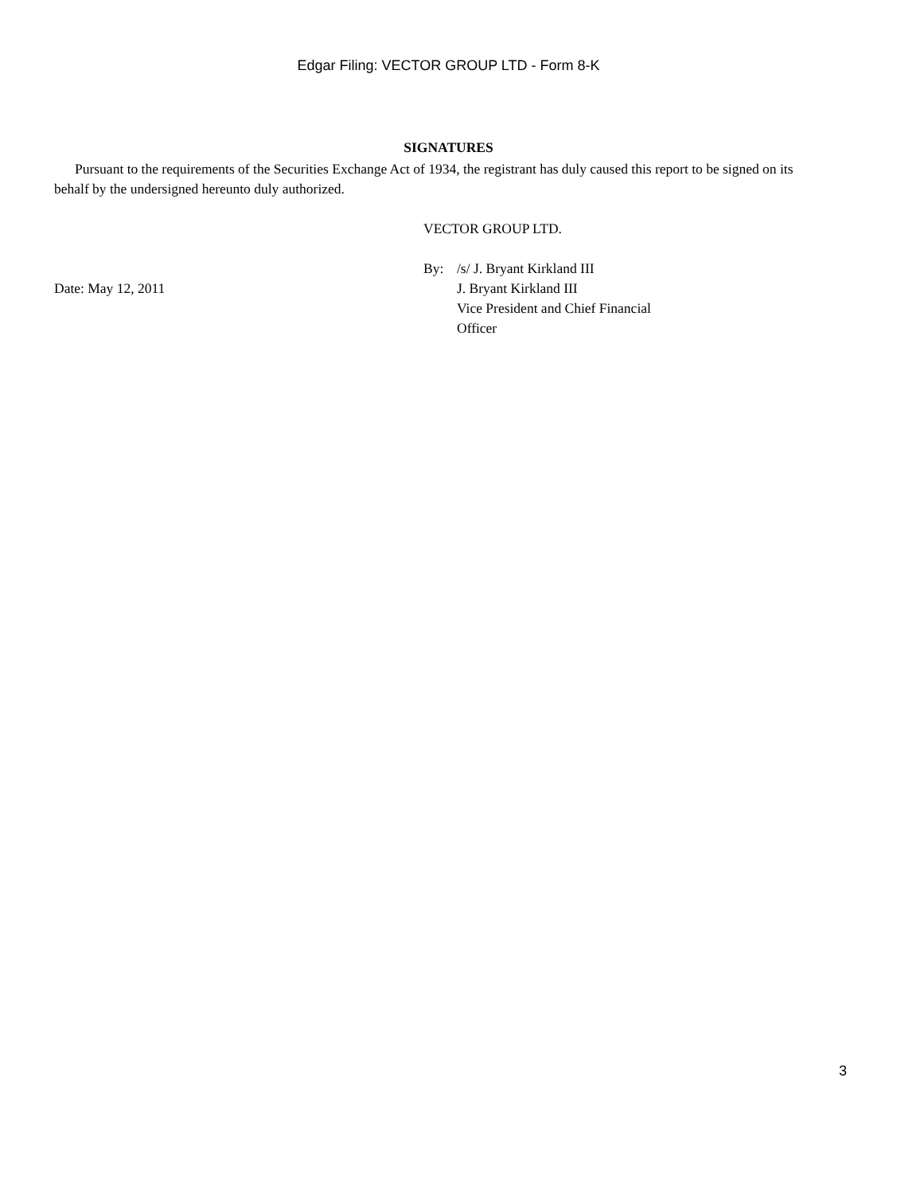Edgar Filing: VECTOR GROUP LTD - Form 8-K
SIGNATURES
Pursuant to the requirements of the Securities Exchange Act of 1934, the registrant has duly caused this report to be signed on its behalf by the undersigned hereunto duly authorized.
Date: May 12, 2011
VECTOR GROUP LTD.
By: /s/ J. Bryant Kirkland III
J. Bryant Kirkland III
Vice President and Chief Financial
Officer
3